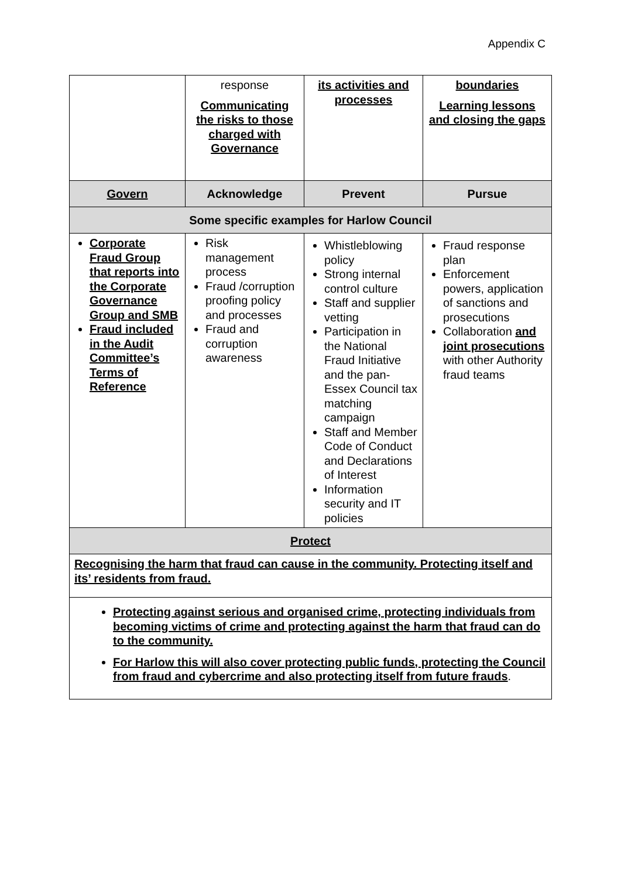Appendix C
| | response Communicating the risks to those charged with Governance | its activities and processes | boundaries Learning lessons and closing the gaps |
| Govern | Acknowledge | Prevent | Pursue |
| Some specific examples for Harlow Council | | | |
| Corporate Fraud Group that reports into the Corporate Governance Group and SMB Fraud included in the Audit Committee’s Terms of Reference | Risk management process Fraud /corruption proofing policy and processes Fraud and corruption awareness | Whistleblowing policy Strong internal control culture Staff and supplier vetting Participation in the National Fraud Initiative and the pan-Essex Council tax matching campaign Staff and Member Code of Conduct and Declarations of Interest Information security and IT policies | Fraud response plan Enforcement powers, application of sanctions and prosecutions Collaboration and joint prosecutions with other Authority fraud teams |
| Protect | | | |
| Recognising the harm that fraud can cause in the community. Protecting itself and its’ residents from fraud. | | | |
| Protecting against serious and organised crime, protecting individuals from becoming victims of crime and protecting against the harm that fraud can do to the community. For Harlow this will also cover protecting public funds, protecting the Council from fraud and cybercrime and also protecting itself from future frauds . | | | |